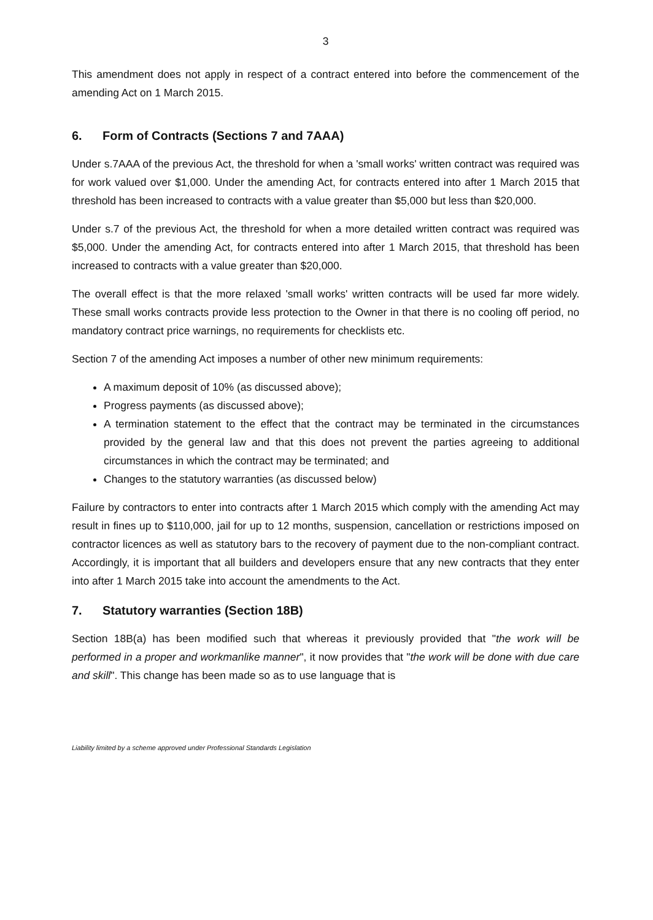3
This amendment does not apply in respect of a contract entered into before the commencement of the amending Act on 1 March 2015.
6. Form of Contracts (Sections 7 and 7AAA)
Under s.7AAA of the previous Act, the threshold for when a 'small works' written contract was required was for work valued over $1,000. Under the amending Act, for contracts entered into after 1 March 2015 that threshold has been increased to contracts with a value greater than $5,000 but less than $20,000.
Under s.7 of the previous Act, the threshold for when a more detailed written contract was required was $5,000. Under the amending Act, for contracts entered into after 1 March 2015, that threshold has been increased to contracts with a value greater than $20,000.
The overall effect is that the more relaxed 'small works' written contracts will be used far more widely. These small works contracts provide less protection to the Owner in that there is no cooling off period, no mandatory contract price warnings, no requirements for checklists etc.
Section 7 of the amending Act imposes a number of other new minimum requirements:
A maximum deposit of 10% (as discussed above);
Progress payments (as discussed above);
A termination statement to the effect that the contract may be terminated in the circumstances provided by the general law and that this does not prevent the parties agreeing to additional circumstances in which the contract may be terminated; and
Changes to the statutory warranties (as discussed below)
Failure by contractors to enter into contracts after 1 March 2015 which comply with the amending Act may result in fines up to $110,000, jail for up to 12 months, suspension, cancellation or restrictions imposed on contractor licences as well as statutory bars to the recovery of payment due to the non-compliant contract. Accordingly, it is important that all builders and developers ensure that any new contracts that they enter into after 1 March 2015 take into account the amendments to the Act.
7. Statutory warranties (Section 18B)
Section 18B(a) has been modified such that whereas it previously provided that "the work will be performed in a proper and workmanlike manner", it now provides that "the work will be done with due care and skill". This change has been made so as to use language that is
Liability limited by a scheme approved under Professional Standards Legislation